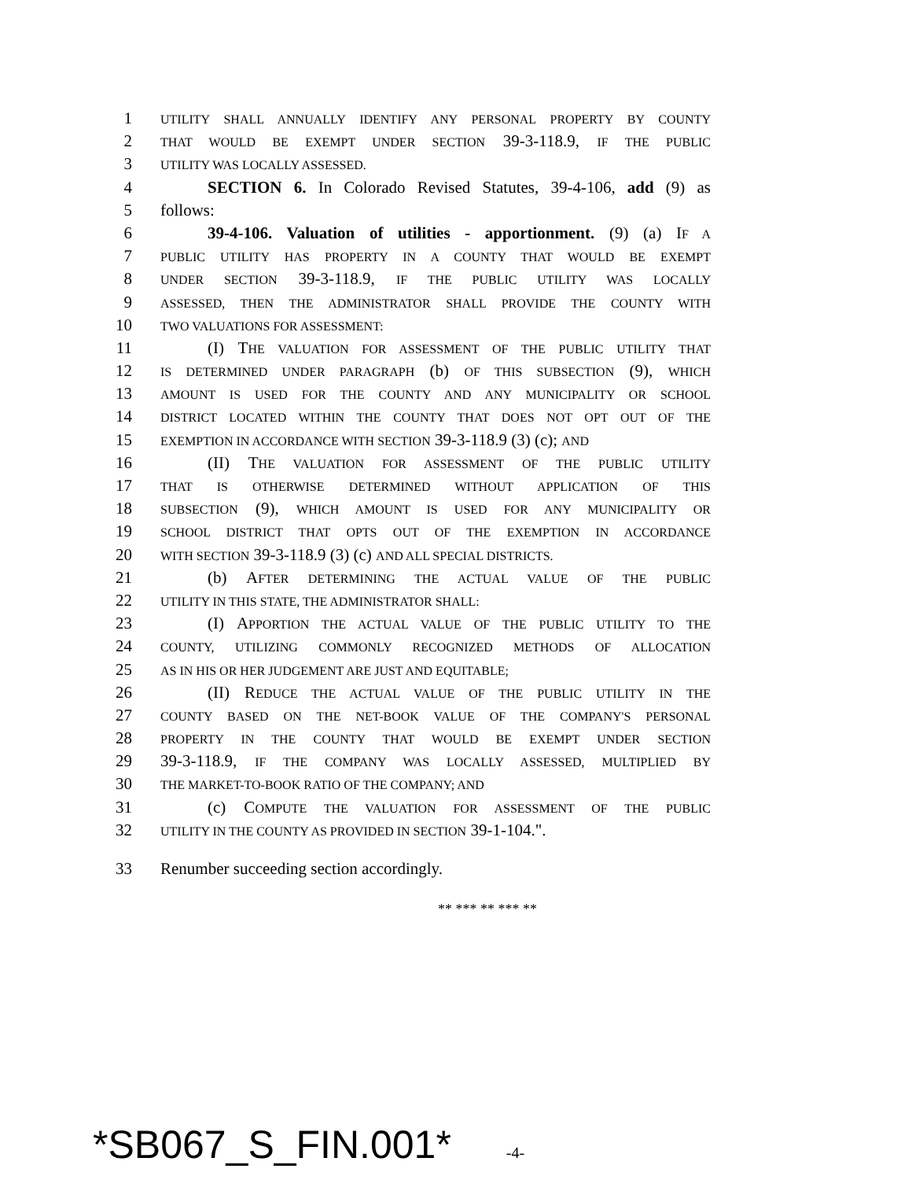1
UTILITY SHALL ANNUALLY IDENTIFY ANY PERSONAL PROPERTY BY COUNTY
2
THAT WOULD BE EXEMPT UNDER SECTION 39-3-118.9, IF THE PUBLIC
3
UTILITY WAS LOCALLY ASSESSED.
4 SECTION 6. In Colorado Revised Statutes, 39-4-106, add (9) as
5 follows:
6 39-4-106. Valuation of utilities - apportionment. (9) (a) IF A
7
PUBLIC UTILITY HAS PROPERTY IN A COUNTY THAT WOULD BE EXEMPT
8
UNDER SECTION 39-3-118.9, IF THE PUBLIC UTILITY WAS LOCALLY
9
ASSESSED, THEN THE ADMINISTRATOR SHALL PROVIDE THE COUNTY WITH
10
TWO VALUATIONS FOR ASSESSMENT:
11 (I) THE VALUATION FOR ASSESSMENT OF THE PUBLIC UTILITY THAT
12
IS DETERMINED UNDER PARAGRAPH (b) OF THIS SUBSECTION (9), WHICH
13
AMOUNT IS USED FOR THE COUNTY AND ANY MUNICIPALITY OR SCHOOL
14
DISTRICT LOCATED WITHIN THE COUNTY THAT DOES NOT OPT OUT OF THE
15
EXEMPTION IN ACCORDANCE WITH SECTION 39-3-118.9 (3) (c); AND
16 (II) THE VALUATION FOR ASSESSMENT OF THE PUBLIC UTILITY
17
THAT IS OTHERWISE DETERMINED WITHOUT APPLICATION OF THIS
18
SUBSECTION (9), WHICH AMOUNT IS USED FOR ANY MUNICIPALITY OR
19
SCHOOL DISTRICT THAT OPTS OUT OF THE EXEMPTION IN ACCORDANCE
20
WITH SECTION 39-3-118.9 (3) (c) AND ALL SPECIAL DISTRICTS.
21 (b) AFTER DETERMINING THE ACTUAL VALUE OF THE PUBLIC
22
UTILITY IN THIS STATE, THE ADMINISTRATOR SHALL:
23 (I) APPORTION THE ACTUAL VALUE OF THE PUBLIC UTILITY TO THE
24
COUNTY, UTILIZING COMMONLY RECOGNIZED METHODS OF ALLOCATION
25
AS IN HIS OR HER JUDGEMENT ARE JUST AND EQUITABLE;
26 (II) REDUCE THE ACTUAL VALUE OF THE PUBLIC UTILITY IN THE
27
COUNTY BASED ON THE NET-BOOK VALUE OF THE COMPANY'S PERSONAL
28
PROPERTY IN THE COUNTY THAT WOULD BE EXEMPT UNDER SECTION
29 39-3-118.9, IF THE COMPANY WAS LOCALLY ASSESSED, MULTIPLIED BY
30
THE MARKET-TO-BOOK RATIO OF THE COMPANY; AND
31 (c) COMPUTE THE VALUATION FOR ASSESSMENT OF THE PUBLIC
32
UTILITY IN THE COUNTY AS PROVIDED IN SECTION 39-1-104.".
33 Renumber succeeding section accordingly.
** *** ** *** **
*SB067_S_FIN.001* -4-